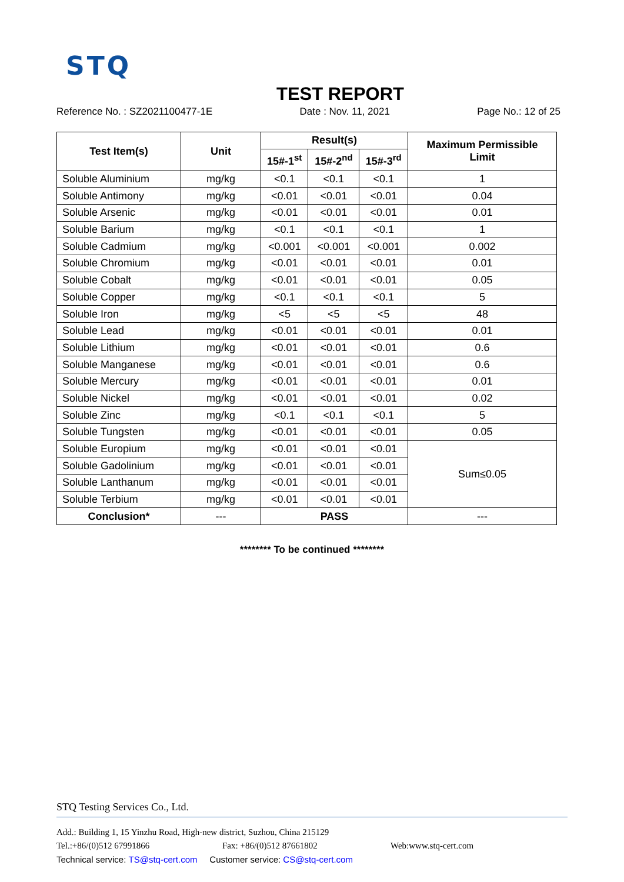STQ
TEST REPORT
Reference No. : SZ2021100477-1E Date : Nov. 11, 2021 Page No.: 12 of 25
| Test Item(s) | Unit | Result(s) | | | Maximum Permissible Limit |
| --- | --- | --- | --- | --- | --- |
| | | 15#-1<sup>st</sup> | 15#-2<sup>nd</sup> | 15#-3<sup>rd</sup> | |
| Soluble Aluminium | mg/kg | <0.1 | <0.1 | <0.1 | 1 |
| Soluble Antimony | mg/kg | <0.01 | <0.01 | <0.01 | 0.04 |
| Soluble Arsenic | mg/kg | <0.01 | <0.01 | <0.01 | 0.01 |
| Soluble Barium | mg/kg | <0.1 | <0.1 | <0.1 | 1 |
| Soluble Cadmium | mg/kg | <0.001 | <0.001 | <0.001 | 0.002 |
| Soluble Chromium | mg/kg | <0.01 | <0.01 | <0.01 | 0.01 |
| Soluble Cobalt | mg/kg | <0.01 | <0.01 | <0.01 | 0.05 |
| Soluble Copper | mg/kg | <0.1 | <0.1 | <0.1 | 5 |
| Soluble Iron | mg/kg | <5 | <5 | <5 | 48 |
| Soluble Lead | mg/kg | <0.01 | <0.01 | <0.01 | 0.01 |
| Soluble Lithium | mg/kg | <0.01 | <0.01 | <0.01 | 0.6 |
| Soluble Manganese | mg/kg | <0.01 | <0.01 | <0.01 | 0.6 |
| Soluble Mercury | mg/kg | <0.01 | <0.01 | <0.01 | 0.01 |
| Soluble Nickel | mg/kg | <0.01 | <0.01 | <0.01 | 0.02 |
| Soluble Zinc | mg/kg | <0.1 | <0.1 | <0.1 | 5 |
| Soluble Tungsten | mg/kg | <0.01 | <0.01 | <0.01 | 0.05 |
| Soluble Europium | mg/kg | <0.01 | <0.01 | <0.01 | Sum≤0.05 |
| Soluble Gadolinium | mg/kg | <0.01 | <0.01 | <0.01 | |
| Soluble Lanthanum | mg/kg | <0.01 | <0.01 | <0.01 | |
| Soluble Terbium | mg/kg | <0.01 | <0.01 | <0.01 | |
| Conclusion* | --- | PASS | | | --- |
******** To be continued ********
STQ Testing Services Co., Ltd.
Add.: Building 1, 15 Yinzhu Road, High-new district, Suzhou, China 215129
Tel.:+86/(0)512 67991866 Fax: +86/(0)512 87661802 Web:www.stq-cert.com
Technical service: TS@stq-cert.com Customer service: CS@stq-cert.com